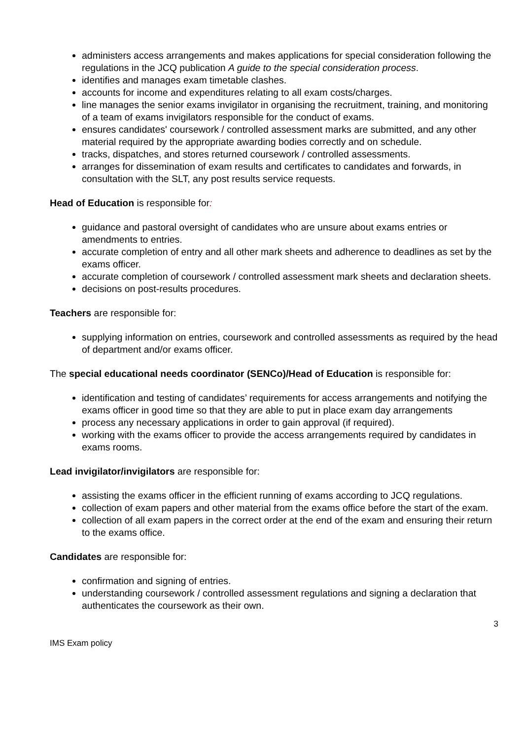administers access arrangements and makes applications for special consideration following the regulations in the JCQ publication A guide to the special consideration process.
identifies and manages exam timetable clashes.
accounts for income and expenditures relating to all exam costs/charges.
line manages the senior exams invigilator in organising the recruitment, training, and monitoring of a team of exams invigilators responsible for the conduct of exams.
ensures candidates' coursework / controlled assessment marks are submitted, and any other material required by the appropriate awarding bodies correctly and on schedule.
tracks, dispatches, and stores returned coursework / controlled assessments.
arranges for dissemination of exam results and certificates to candidates and forwards, in consultation with the SLT, any post results service requests.
Head of Education is responsible for:
guidance and pastoral oversight of candidates who are unsure about exams entries or amendments to entries.
accurate completion of entry and all other mark sheets and adherence to deadlines as set by the exams officer.
accurate completion of coursework / controlled assessment mark sheets and declaration sheets.
decisions on post-results procedures.
Teachers are responsible for:
supplying information on entries, coursework and controlled assessments as required by the head of department and/or exams officer.
The special educational needs coordinator (SENCo)/Head of Education is responsible for:
identification and testing of candidates’ requirements for access arrangements and notifying the exams officer in good time so that they are able to put in place exam day arrangements
process any necessary applications in order to gain approval (if required).
working with the exams officer to provide the access arrangements required by candidates in exams rooms.
Lead invigilator/invigilators are responsible for:
assisting the exams officer in the efficient running of exams according to JCQ regulations.
collection of exam papers and other material from the exams office before the start of the exam.
collection of all exam papers in the correct order at the end of the exam and ensuring their return to the exams office.
Candidates are responsible for:
confirmation and signing of entries.
understanding coursework / controlled assessment regulations and signing a declaration that authenticates the coursework as their own.
3
IMS Exam policy